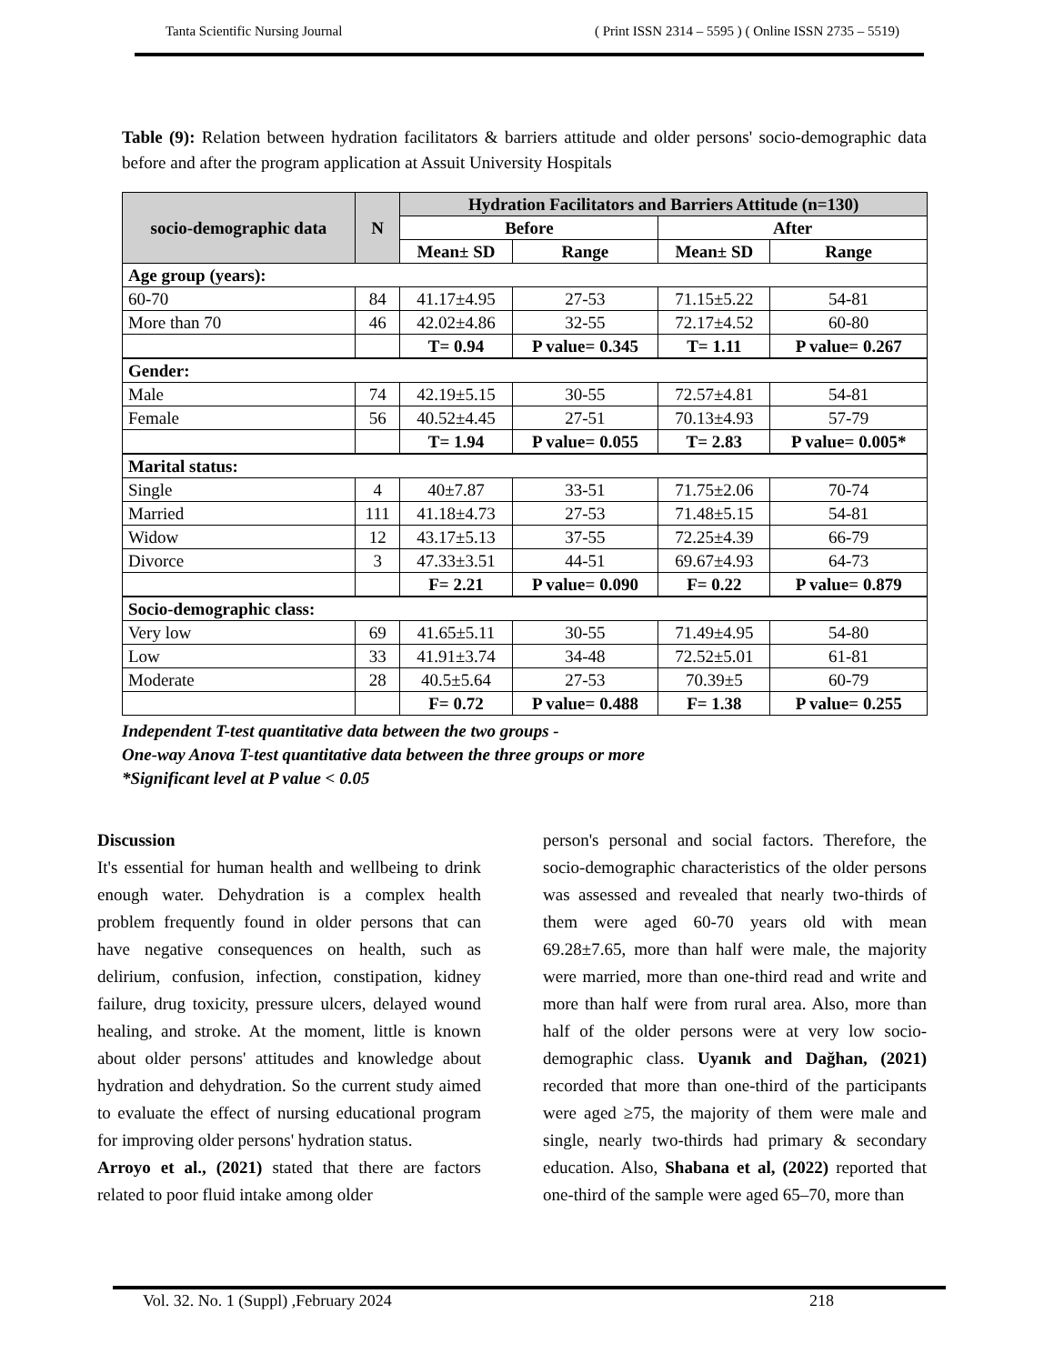Tanta Scientific Nursing Journal ( Print ISSN 2314 – 5595 ) ( Online ISSN 2735 – 5519)
Table (9): Relation between hydration facilitators & barriers attitude and older persons' socio-demographic data before and after the program application at Assuit University Hospitals
| socio-demographic data | N | Hydration Facilitators and Barriers Attitude (n=130) | | | |
| --- | --- | --- | --- | --- | --- |
| | | Before | | After | |
| | | Mean± SD | Range | Mean± SD | Range |
| Age group (years): | | | | | |
| 60-70 | 84 | 41.17±4.95 | 27-53 | 71.15±5.22 | 54-81 |
| More than 70 | 46 | 42.02±4.86 | 32-55 | 72.17±4.52 | 60-80 |
| | | T= 0.94 | P value= 0.345 | T= 1.11 | P value= 0.267 |
| Gender: | | | | | |
| Male | 74 | 42.19±5.15 | 30-55 | 72.57±4.81 | 54-81 |
| Female | 56 | 40.52±4.45 | 27-51 | 70.13±4.93 | 57-79 |
| | | T= 1.94 | P value= 0.055 | T= 2.83 | P value= 0.005* |
| Marital status: | | | | | |
| Single | 4 | 40±7.87 | 33-51 | 71.75±2.06 | 70-74 |
| Married | 111 | 41.18±4.73 | 27-53 | 71.48±5.15 | 54-81 |
| Widow | 12 | 43.17±5.13 | 37-55 | 72.25±4.39 | 66-79 |
| Divorce | 3 | 47.33±3.51 | 44-51 | 69.67±4.93 | 64-73 |
| | | F= 2.21 | P value= 0.090 | F= 0.22 | P value= 0.879 |
| Socio-demographic class: | | | | | |
| Very low | 69 | 41.65±5.11 | 30-55 | 71.49±4.95 | 54-80 |
| Low | 33 | 41.91±3.74 | 34-48 | 72.52±5.01 | 61-81 |
| Moderate | 28 | 40.5±5.64 | 27-53 | 70.39±5 | 60-79 |
| | | F= 0.72 | P value= 0.488 | F= 1.38 | P value= 0.255 |
Independent T-test quantitative data between the two groups -
One-way Anova T-test quantitative data between the three groups or more
*Significant level at P value < 0.05
Discussion
It's essential for human health and wellbeing to drink enough water. Dehydration is a complex health problem frequently found in older persons that can have negative consequences on health, such as delirium, confusion, infection, constipation, kidney failure, drug toxicity, pressure ulcers, delayed wound healing, and stroke. At the moment, little is known about older persons' attitudes and knowledge about hydration and dehydration. So the current study aimed to evaluate the effect of nursing educational program for improving older persons' hydration status.
Arroyo et al., (2021) stated that there are factors related to poor fluid intake among older
person's personal and social factors. Therefore, the socio-demographic characteristics of the older persons was assessed and revealed that nearly two-thirds of them were aged 60-70 years old with mean 69.28±7.65, more than half were male, the majority were married, more than one-third read and write and more than half were from rural area. Also, more than half of the older persons were at very low socio-demographic class. Uyanık and Dağhan, (2021) recorded that more than one-third of the participants were aged ≥75, the majority of them were male and single, nearly two-thirds had primary & secondary education. Also, Shabana et al, (2022) reported that one-third of the sample were aged 65–70, more than
Vol. 32. No. 1 (Suppl) ,February 2024 218